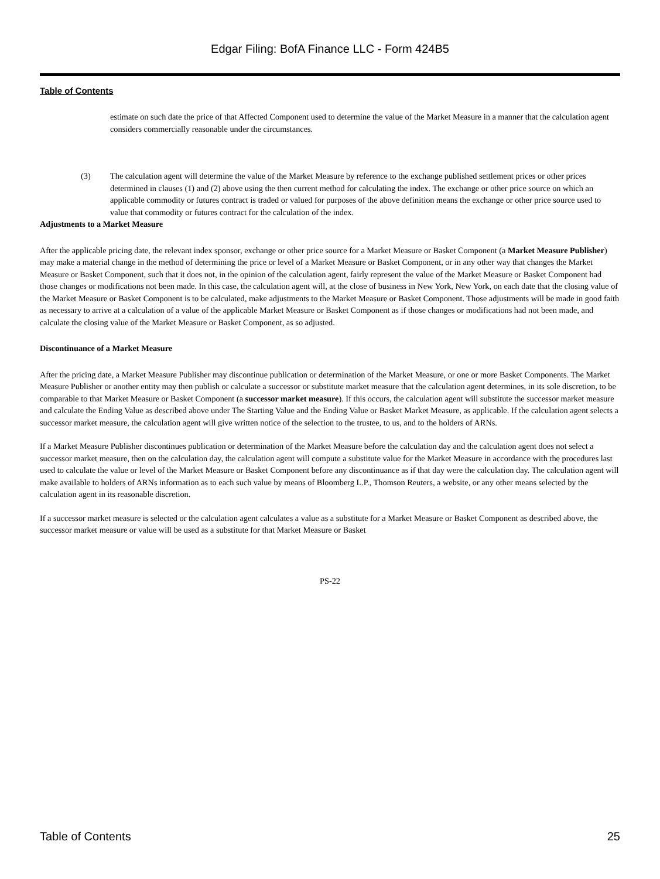Edgar Filing: BofA Finance LLC - Form 424B5
Table of Contents
estimate on such date the price of that Affected Component used to determine the value of the Market Measure in a manner that the calculation agent considers commercially reasonable under the circumstances.
(3) The calculation agent will determine the value of the Market Measure by reference to the exchange published settlement prices or other prices determined in clauses (1) and (2) above using the then current method for calculating the index. The exchange or other price source on which an applicable commodity or futures contract is traded or valued for purposes of the above definition means the exchange or other price source used to value that commodity or futures contract for the calculation of the index.
Adjustments to a Market Measure
After the applicable pricing date, the relevant index sponsor, exchange or other price source for a Market Measure or Basket Component (a Market Measure Publisher) may make a material change in the method of determining the price or level of a Market Measure or Basket Component, or in any other way that changes the Market Measure or Basket Component, such that it does not, in the opinion of the calculation agent, fairly represent the value of the Market Measure or Basket Component had those changes or modifications not been made. In this case, the calculation agent will, at the close of business in New York, New York, on each date that the closing value of the Market Measure or Basket Component is to be calculated, make adjustments to the Market Measure or Basket Component. Those adjustments will be made in good faith as necessary to arrive at a calculation of a value of the applicable Market Measure or Basket Component as if those changes or modifications had not been made, and calculate the closing value of the Market Measure or Basket Component, as so adjusted.
Discontinuance of a Market Measure
After the pricing date, a Market Measure Publisher may discontinue publication or determination of the Market Measure, or one or more Basket Components. The Market Measure Publisher or another entity may then publish or calculate a successor or substitute market measure that the calculation agent determines, in its sole discretion, to be comparable to that Market Measure or Basket Component (a successor market measure). If this occurs, the calculation agent will substitute the successor market measure and calculate the Ending Value as described above under The Starting Value and the Ending Value or Basket Market Measure, as applicable. If the calculation agent selects a successor market measure, the calculation agent will give written notice of the selection to the trustee, to us, and to the holders of ARNs.
If a Market Measure Publisher discontinues publication or determination of the Market Measure before the calculation day and the calculation agent does not select a successor market measure, then on the calculation day, the calculation agent will compute a substitute value for the Market Measure in accordance with the procedures last used to calculate the value or level of the Market Measure or Basket Component before any discontinuance as if that day were the calculation day. The calculation agent will make available to holders of ARNs information as to each such value by means of Bloomberg L.P., Thomson Reuters, a website, or any other means selected by the calculation agent in its reasonable discretion.
If a successor market measure is selected or the calculation agent calculates a value as a substitute for a Market Measure or Basket Component as described above, the successor market measure or value will be used as a substitute for that Market Measure or Basket
PS-22
Table of Contents 25